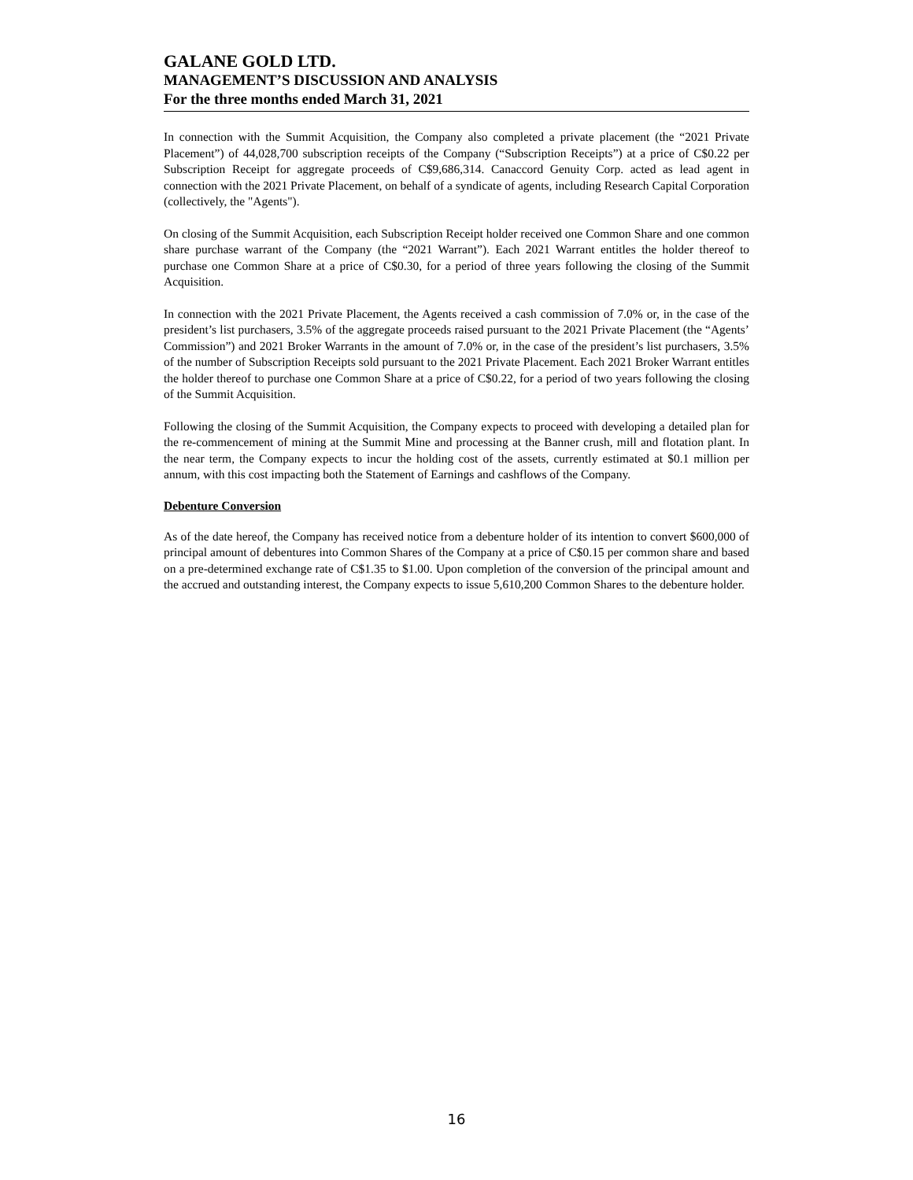GALANE GOLD LTD.
MANAGEMENT’S DISCUSSION AND ANALYSIS
For the three months ended March 31, 2021
In connection with the Summit Acquisition, the Company also completed a private placement (the “2021 Private Placement”) of 44,028,700 subscription receipts of the Company (“Subscription Receipts”) at a price of C$0.22 per Subscription Receipt for aggregate proceeds of C$9,686,314. Canaccord Genuity Corp. acted as lead agent in connection with the 2021 Private Placement, on behalf of a syndicate of agents, including Research Capital Corporation (collectively, the "Agents").
On closing of the Summit Acquisition, each Subscription Receipt holder received one Common Share and one common share purchase warrant of the Company (the “2021 Warrant”). Each 2021 Warrant entitles the holder thereof to purchase one Common Share at a price of C$0.30, for a period of three years following the closing of the Summit Acquisition.
In connection with the 2021 Private Placement, the Agents received a cash commission of 7.0% or, in the case of the president’s list purchasers, 3.5% of the aggregate proceeds raised pursuant to the 2021 Private Placement (the “Agents’ Commission”) and 2021 Broker Warrants in the amount of 7.0% or, in the case of the president’s list purchasers, 3.5% of the number of Subscription Receipts sold pursuant to the 2021 Private Placement. Each 2021 Broker Warrant entitles the holder thereof to purchase one Common Share at a price of C$0.22, for a period of two years following the closing of the Summit Acquisition.
Following the closing of the Summit Acquisition, the Company expects to proceed with developing a detailed plan for the re-commencement of mining at the Summit Mine and processing at the Banner crush, mill and flotation plant. In the near term, the Company expects to incur the holding cost of the assets, currently estimated at $0.1 million per annum, with this cost impacting both the Statement of Earnings and cashflows of the Company.
Debenture Conversion
As of the date hereof, the Company has received notice from a debenture holder of its intention to convert $600,000 of principal amount of debentures into Common Shares of the Company at a price of C$0.15 per common share and based on a pre-determined exchange rate of C$1.35 to $1.00. Upon completion of the conversion of the principal amount and the accrued and outstanding interest, the Company expects to issue 5,610,200 Common Shares to the debenture holder.
16